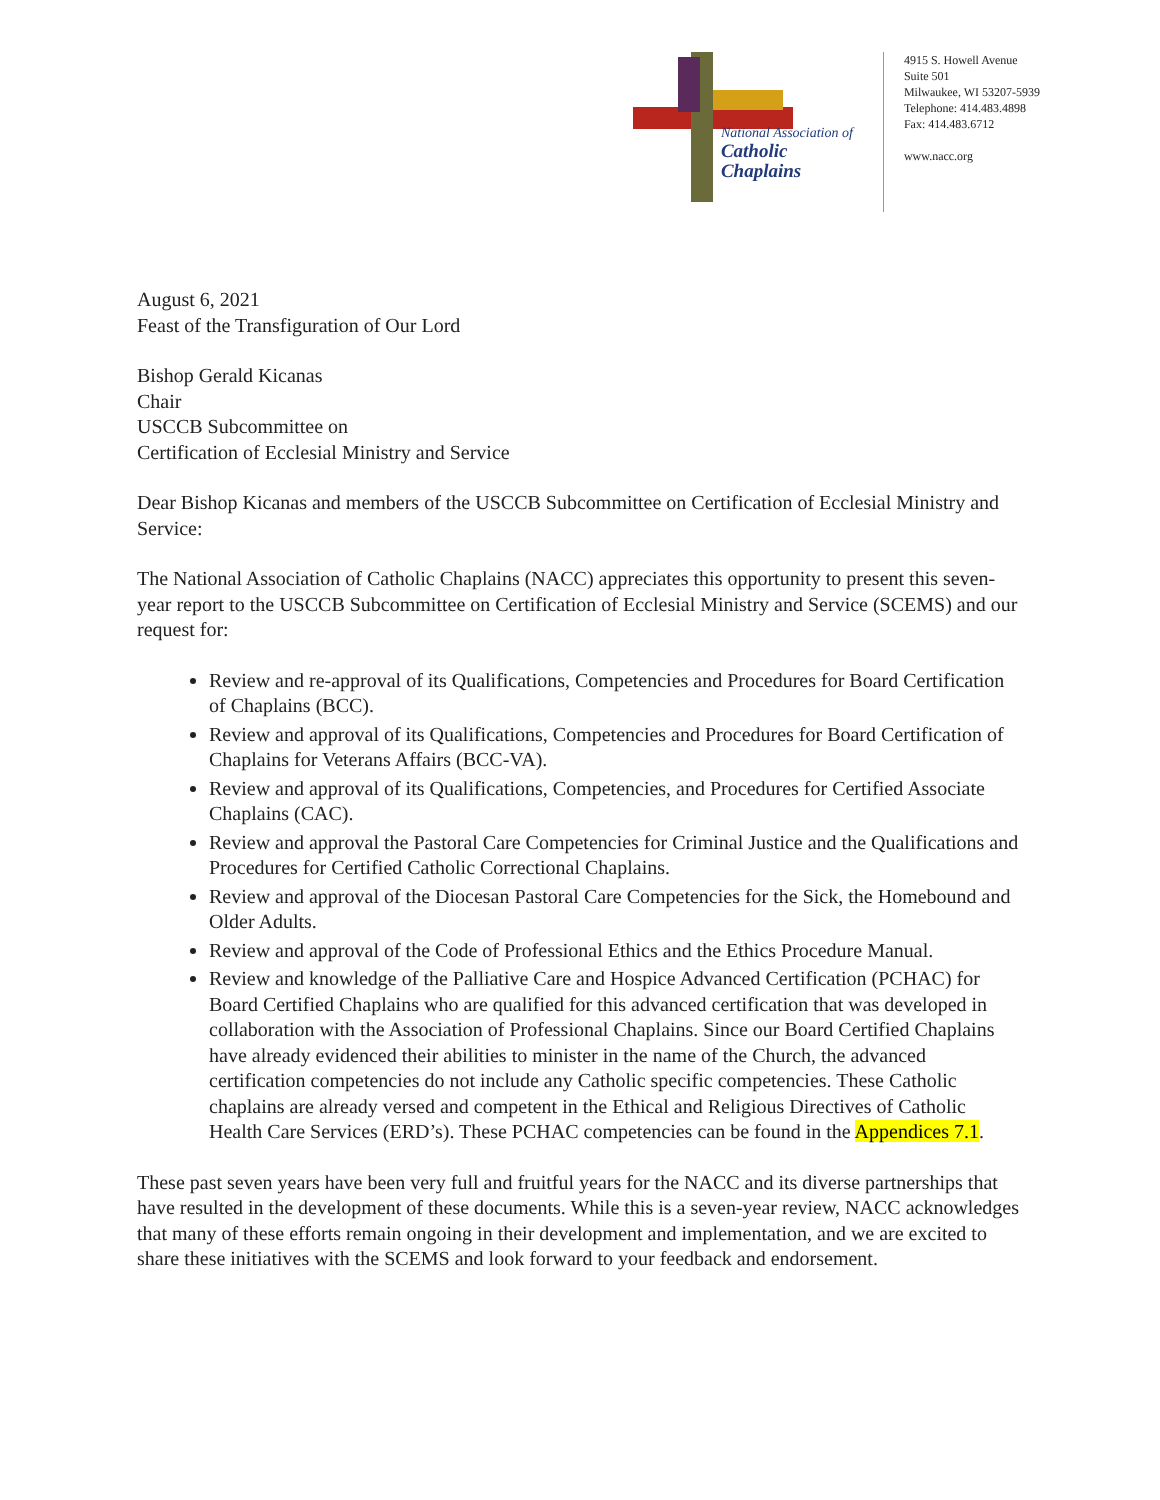National Association of
Catholic Chaplains
4915 S. Howell Avenue
Suite 501
Milwaukee, WI 53207-5939
Telephone: 414.483.4898
Fax: 414.483.6712
www.nacc.org
August 6, 2021
Feast of the Transfiguration of Our Lord
Bishop Gerald Kicanas
Chair
USCCB Subcommittee on
Certification of Ecclesial Ministry and Service
Dear Bishop Kicanas and members of the USCCB Subcommittee on Certification of Ecclesial Ministry and Service:
The National Association of Catholic Chaplains (NACC) appreciates this opportunity to present this seven-year report to the USCCB Subcommittee on Certification of Ecclesial Ministry and Service (SCEMS) and our request for:
Review and re-approval of its Qualifications, Competencies and Procedures for Board Certification of Chaplains (BCC).
Review and approval of its Qualifications, Competencies and Procedures for Board Certification of Chaplains for Veterans Affairs (BCC-VA).
Review and approval of its Qualifications, Competencies, and Procedures for Certified Associate Chaplains (CAC).
Review and approval the Pastoral Care Competencies for Criminal Justice and the Qualifications and Procedures for Certified Catholic Correctional Chaplains.
Review and approval of the Diocesan Pastoral Care Competencies for the Sick, the Homebound and Older Adults.
Review and approval of the Code of Professional Ethics and the Ethics Procedure Manual.
Review and knowledge of the Palliative Care and Hospice Advanced Certification (PCHAC) for Board Certified Chaplains who are qualified for this advanced certification that was developed in collaboration with the Association of Professional Chaplains. Since our Board Certified Chaplains have already evidenced their abilities to minister in the name of the Church, the advanced certification competencies do not include any Catholic specific competencies. These Catholic chaplains are already versed and competent in the Ethical and Religious Directives of Catholic Health Care Services (ERD’s). These PCHAC competencies can be found in the Appendices 7.1.
These past seven years have been very full and fruitful years for the NACC and its diverse partnerships that have resulted in the development of these documents. While this is a seven-year review, NACC acknowledges that many of these efforts remain ongoing in their development and implementation, and we are excited to share these initiatives with the SCEMS and look forward to your feedback and endorsement.